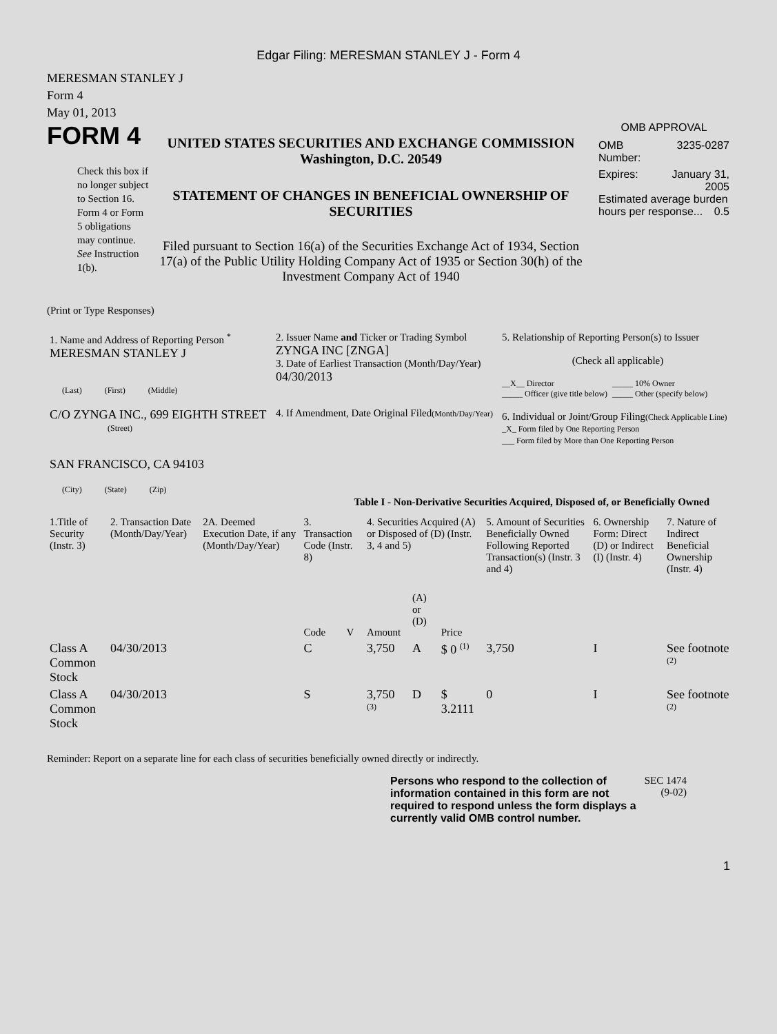Edgar Filing: MERESMAN STANLEY J - Form 4
MERESMAN STANLEY J
Form 4
May 01, 2013
FORM 4
Check this box if no longer subject to Section 16. Form 4 or Form 5 obligations may continue. See Instruction 1(b).
UNITED STATES SECURITIES AND EXCHANGE COMMISSION
Washington, D.C. 20549
STATEMENT OF CHANGES IN BENEFICIAL OWNERSHIP OF SECURITIES
Filed pursuant to Section 16(a) of the Securities Exchange Act of 1934, Section 17(a) of the Public Utility Holding Company Act of 1935 or Section 30(h) of the Investment Company Act of 1940
OMB APPROVAL
OMB
Number: 3235-0287
Expires: January 31,
2005
Estimated average burden hours per response... 0.5
(Print or Type Responses)
| 1. Name and Address of Reporting Person <sup>*</sup> MERESMAN STANLEY J (Last) (First) (Middle) C/O ZYNGA INC., 699 EIGHTH STREET (Street) SAN FRANCISCO, CA 94103 (City) (State) (Zip) | 2. Issuer Name and Ticker or Trading Symbol ZYNGA INC [ZNGA] 3. Date of Earliest Transaction (Month/Day/Year) 04/30/2013 4. If Amendment, Date Original Filed (Month/Day/Year) | 5. Relationship of Reporting Person(s) to Issuer (Check all applicable) __X__ Director _____ Officer (give title below) _____ 10% Owner _____ Other (specify below) 6. Individual or Joint/Group Filing (Check Applicable Line) _X_ Form filed by One Reporting Person ___ Form filed by More than One Reporting Person |
Table I - Non-Derivative Securities Acquired, Disposed of, or Beneficially Owned
| 1.Title of Security (Instr. 3) | 2. Transaction Date (Month/Day/Year) | 2A. Deemed Execution Date, if any (Month/Day/Year) | 3. Transaction Code (Instr. 8) | | 4. Securities Acquired (A) or Disposed of (D) (Instr. 3, 4 and 5) | | | 5. Amount of Securities Beneficially Owned Following Reported Transaction(s) (Instr. 3 and 4) | 6. Ownership Form: Direct (D) or Indirect (I) (Instr. 4) | 7. Nature of Indirect Beneficial Ownership (Instr. 4) |
| --- | --- | --- | --- | --- | --- | --- | --- | --- | --- | --- |
| | | | Code | V | Amount | (A) or (D) | Price | | | |
| Class A Common Stock | 04/30/2013 | | C | | 3,750 | A | $ 0 <sup>(1)</sup> | 3,750 | I | See footnote <sup>(2)</sup> |
| Class A Common Stock | 04/30/2013 | | S | | 3,750 <sup>(3)</sup> | D | $ 3.2111 | 0 | I | See footnote <sup>(2)</sup> |
Reminder: Report on a separate line for each class of securities beneficially owned directly or indirectly.
Persons who respond to the collection of information contained in this form are not required to respond unless the form displays a currently valid OMB control number.
SEC 1474
(9-02)
1